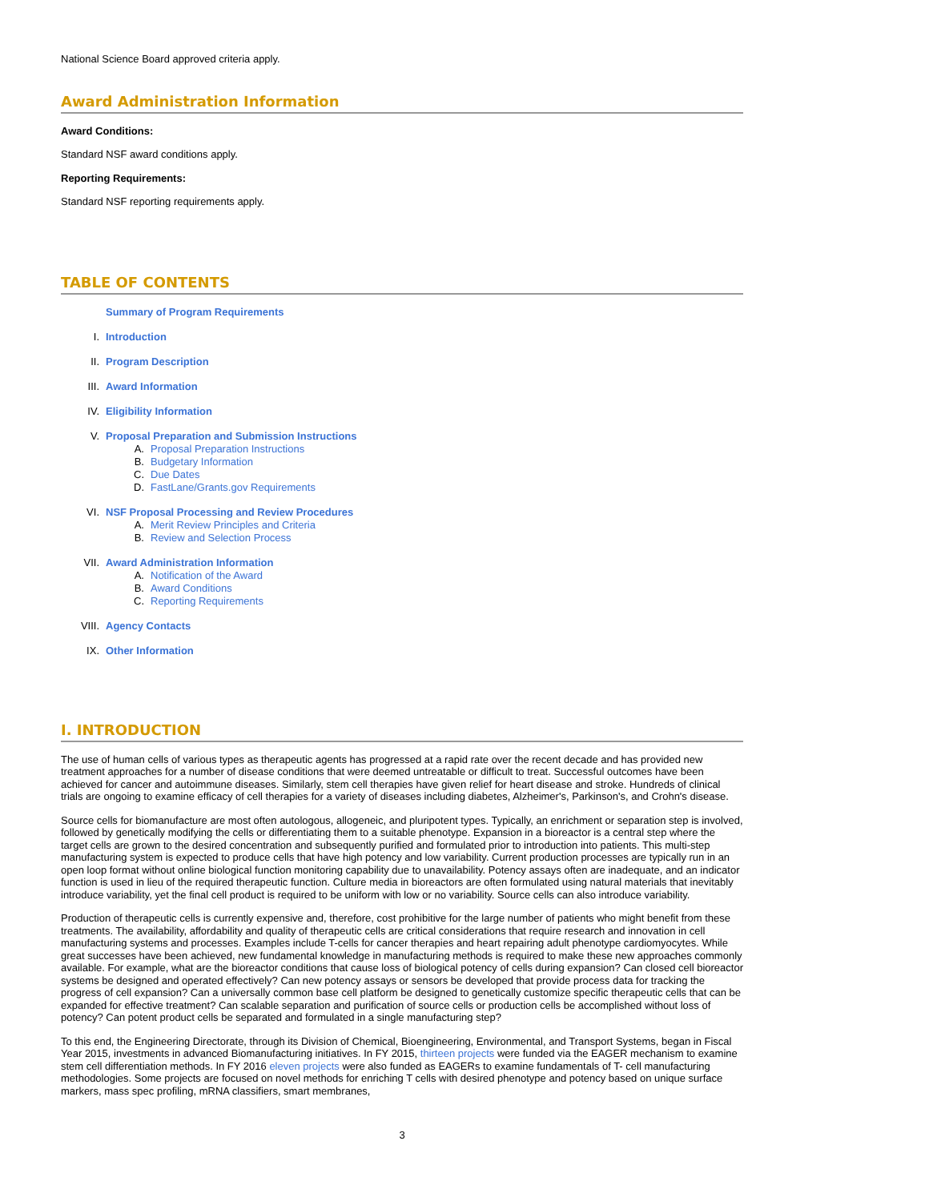National Science Board approved criteria apply.
Award Administration Information
Award Conditions:
Standard NSF award conditions apply.
Reporting Requirements:
Standard NSF reporting requirements apply.
TABLE OF CONTENTS
Summary of Program Requirements
I. Introduction
II. Program Description
III. Award Information
IV. Eligibility Information
V. Proposal Preparation and Submission Instructions
A. Proposal Preparation Instructions
B. Budgetary Information
C. Due Dates
D. FastLane/Grants.gov Requirements
VI. NSF Proposal Processing and Review Procedures
A. Merit Review Principles and Criteria
B. Review and Selection Process
VII. Award Administration Information
A. Notification of the Award
B. Award Conditions
C. Reporting Requirements
VIII. Agency Contacts
IX. Other Information
I. INTRODUCTION
The use of human cells of various types as therapeutic agents has progressed at a rapid rate over the recent decade and has provided new treatment approaches for a number of disease conditions that were deemed untreatable or difficult to treat. Successful outcomes have been achieved for cancer and autoimmune diseases. Similarly, stem cell therapies have given relief for heart disease and stroke. Hundreds of clinical trials are ongoing to examine efficacy of cell therapies for a variety of diseases including diabetes, Alzheimer's, Parkinson's, and Crohn's disease.
Source cells for biomanufacture are most often autologous, allogeneic, and pluripotent types. Typically, an enrichment or separation step is involved, followed by genetically modifying the cells or differentiating them to a suitable phenotype. Expansion in a bioreactor is a central step where the target cells are grown to the desired concentration and subsequently purified and formulated prior to introduction into patients. This multi-step manufacturing system is expected to produce cells that have high potency and low variability. Current production processes are typically run in an open loop format without online biological function monitoring capability due to unavailability. Potency assays often are inadequate, and an indicator function is used in lieu of the required therapeutic function. Culture media in bioreactors are often formulated using natural materials that inevitably introduce variability, yet the final cell product is required to be uniform with low or no variability. Source cells can also introduce variability.
Production of therapeutic cells is currently expensive and, therefore, cost prohibitive for the large number of patients who might benefit from these treatments. The availability, affordability and quality of therapeutic cells are critical considerations that require research and innovation in cell manufacturing systems and processes. Examples include T-cells for cancer therapies and heart repairing adult phenotype cardiomyocytes. While great successes have been achieved, new fundamental knowledge in manufacturing methods is required to make these new approaches commonly available. For example, what are the bioreactor conditions that cause loss of biological potency of cells during expansion? Can closed cell bioreactor systems be designed and operated effectively? Can new potency assays or sensors be developed that provide process data for tracking the progress of cell expansion? Can a universally common base cell platform be designed to genetically customize specific therapeutic cells that can be expanded for effective treatment? Can scalable separation and purification of source cells or production cells be accomplished without loss of potency? Can potent product cells be separated and formulated in a single manufacturing step?
To this end, the Engineering Directorate, through its Division of Chemical, Bioengineering, Environmental, and Transport Systems, began in Fiscal Year 2015, investments in advanced Biomanufacturing initiatives. In FY 2015, thirteen projects were funded via the EAGER mechanism to examine stem cell differentiation methods. In FY 2016 eleven projects were also funded as EAGERs to examine fundamentals of T- cell manufacturing methodologies. Some projects are focused on novel methods for enriching T cells with desired phenotype and potency based on unique surface markers, mass spec profiling, mRNA classifiers, smart membranes,
3